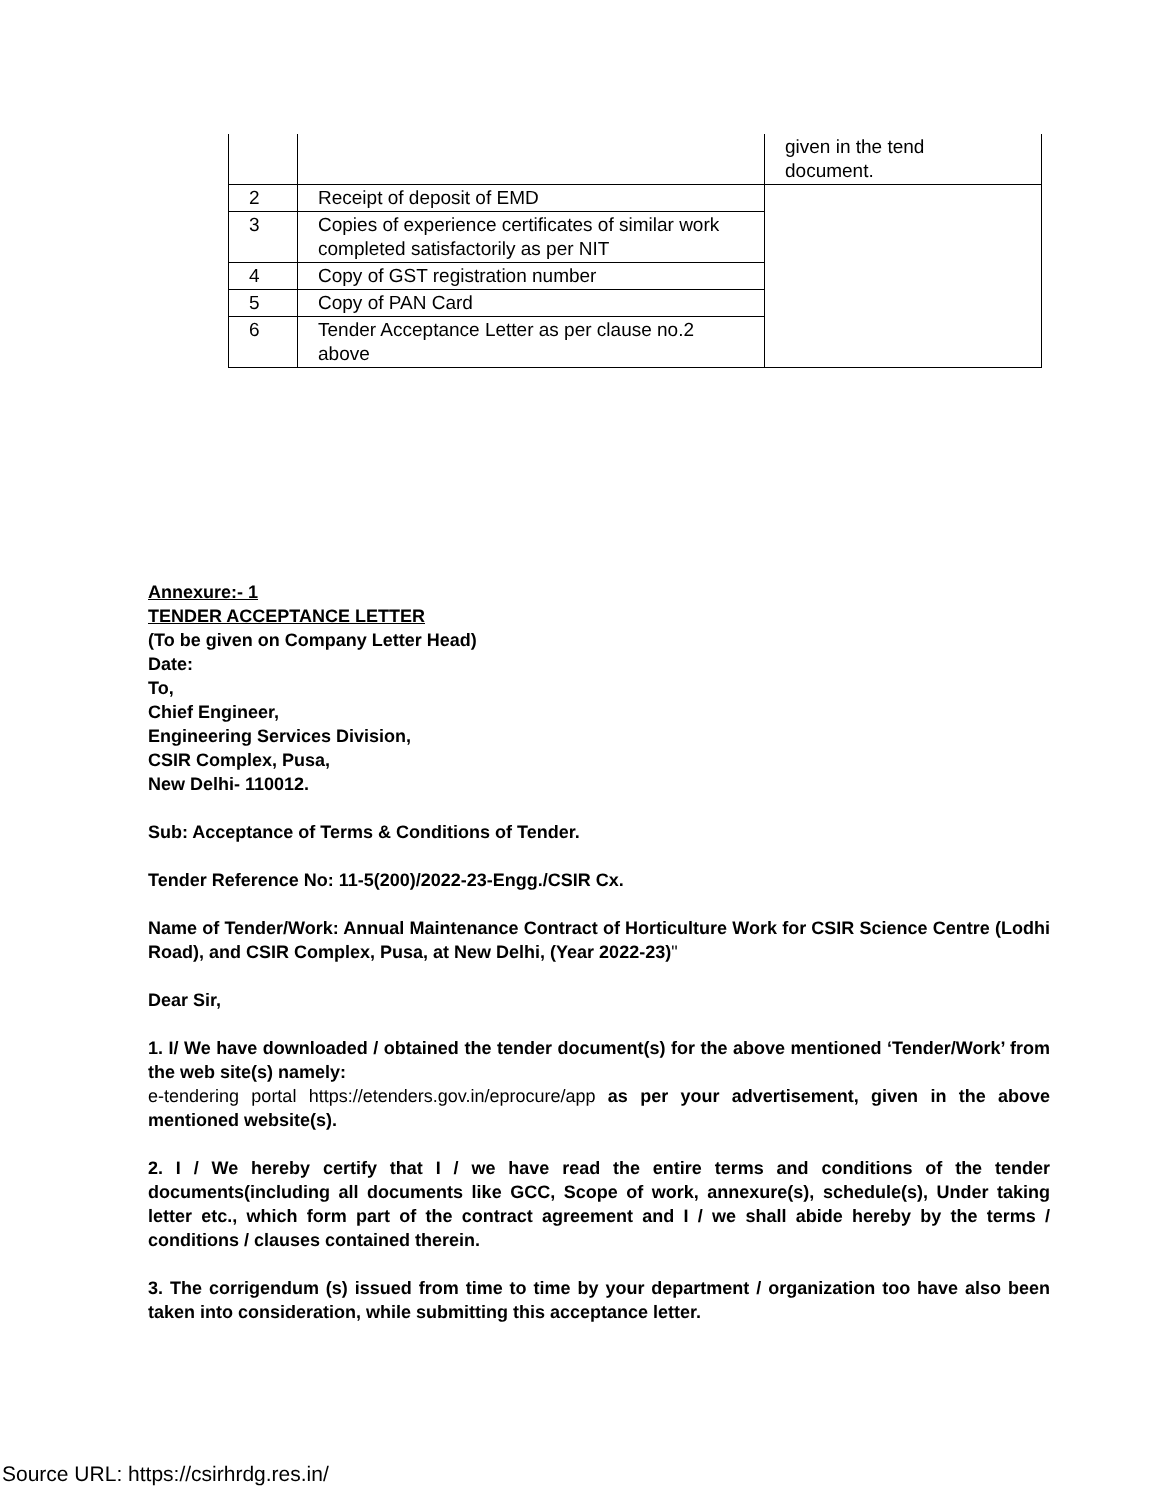| | | given in the tend document. |
| 2 | Receipt of deposit of EMD | |
| 3 | Copies of experience certificates of similar work completed satisfactorily as per NIT | |
| 4 | Copy of GST registration number | |
| 5 | Copy of PAN Card | |
| 6 | Tender Acceptance Letter as per clause no.2 above | |
Annexure:- 1
TENDER ACCEPTANCE LETTER
(To be given on Company Letter Head)
Date:
To,
Chief Engineer,
Engineering Services Division,
CSIR Complex, Pusa,
New Delhi- 110012.
Sub: Acceptance of Terms & Conditions of Tender.
Tender Reference No: 11-5(200)/2022-23-Engg./CSIR Cx.
Name of Tender/Work: Annual Maintenance Contract of Horticulture Work for CSIR Science Centre (Lodhi Road), and CSIR Complex, Pusa, at New Delhi, (Year 2022-23)"
Dear Sir,
1. I/ We have downloaded / obtained the tender document(s) for the above mentioned ‘Tender/Work’ from the web site(s) namely:
e-tendering portal https://etenders.gov.in/eprocure/app as per your advertisement, given in the above mentioned website(s).
2. I / We hereby certify that I / we have read the entire terms and conditions of the tender documents(including all documents like GCC, Scope of work, annexure(s), schedule(s), Under taking letter etc., which form part of the contract agreement and I / we shall abide hereby by the terms / conditions / clauses contained therein.
3. The corrigendum (s) issued from time to time by your department / organization too have also been taken into consideration, while submitting this acceptance letter.
Source URL: https://csirhrdg.res.in/